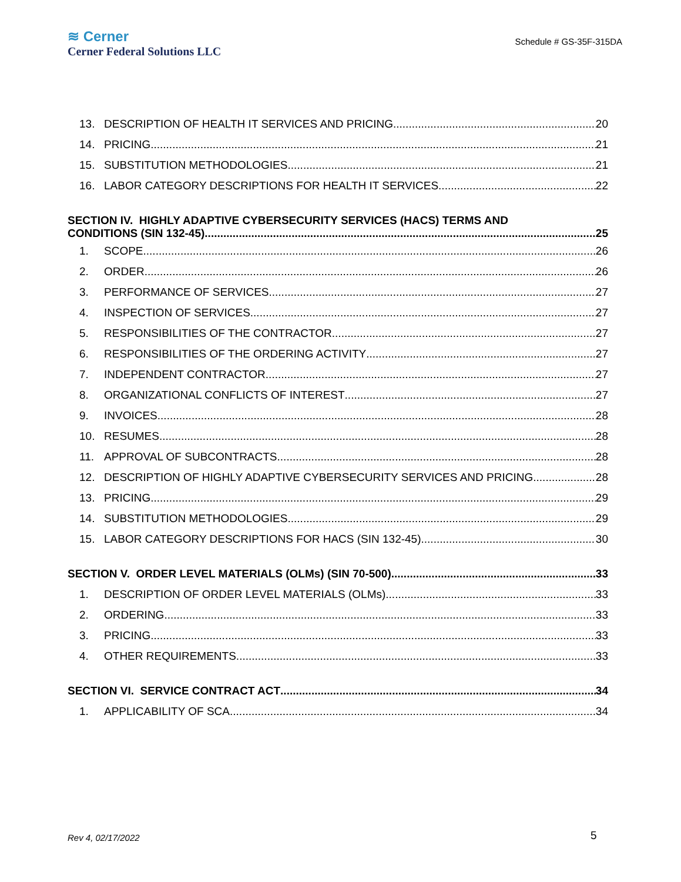≋ Cerner
Cerner Federal Solutions LLC
Schedule # GS-35F-315DA
13. DESCRIPTION OF HEALTH IT SERVICES AND PRICING 20
14. PRICING 21
15. SUBSTITUTION METHODOLOGIES 21
16. LABOR CATEGORY DESCRIPTIONS FOR HEALTH IT SERVICES 22
SECTION IV. HIGHLY ADAPTIVE CYBERSECURITY SERVICES (HACS) TERMS AND
CONDITIONS (SIN 132-45) 25
1. SCOPE 26
2. ORDER 26
3. PERFORMANCE OF SERVICES 27
4. INSPECTION OF SERVICES 27
5. RESPONSIBILITIES OF THE CONTRACTOR 27
6. RESPONSIBILITIES OF THE ORDERING ACTIVITY 27
7. INDEPENDENT CONTRACTOR 27
8. ORGANIZATIONAL CONFLICTS OF INTEREST 27
9. INVOICES 28
10. RESUMES 28
11. APPROVAL OF SUBCONTRACTS 28
12. DESCRIPTION OF HIGHLY ADAPTIVE CYBERSECURITY SERVICES AND PRICING 28
13. PRICING 29
14. SUBSTITUTION METHODOLOGIES 29
15. LABOR CATEGORY DESCRIPTIONS FOR HACS (SIN 132-45) 30
SECTION V. ORDER LEVEL MATERIALS (OLMs) (SIN 70-500) 33
1. DESCRIPTION OF ORDER LEVEL MATERIALS (OLMs) 33
2. ORDERING 33
3. PRICING 33
4. OTHER REQUIREMENTS 33
SECTION VI. SERVICE CONTRACT ACT 34
1. APPLICABILITY OF SCA 34
Rev 4, 02/17/2022 5